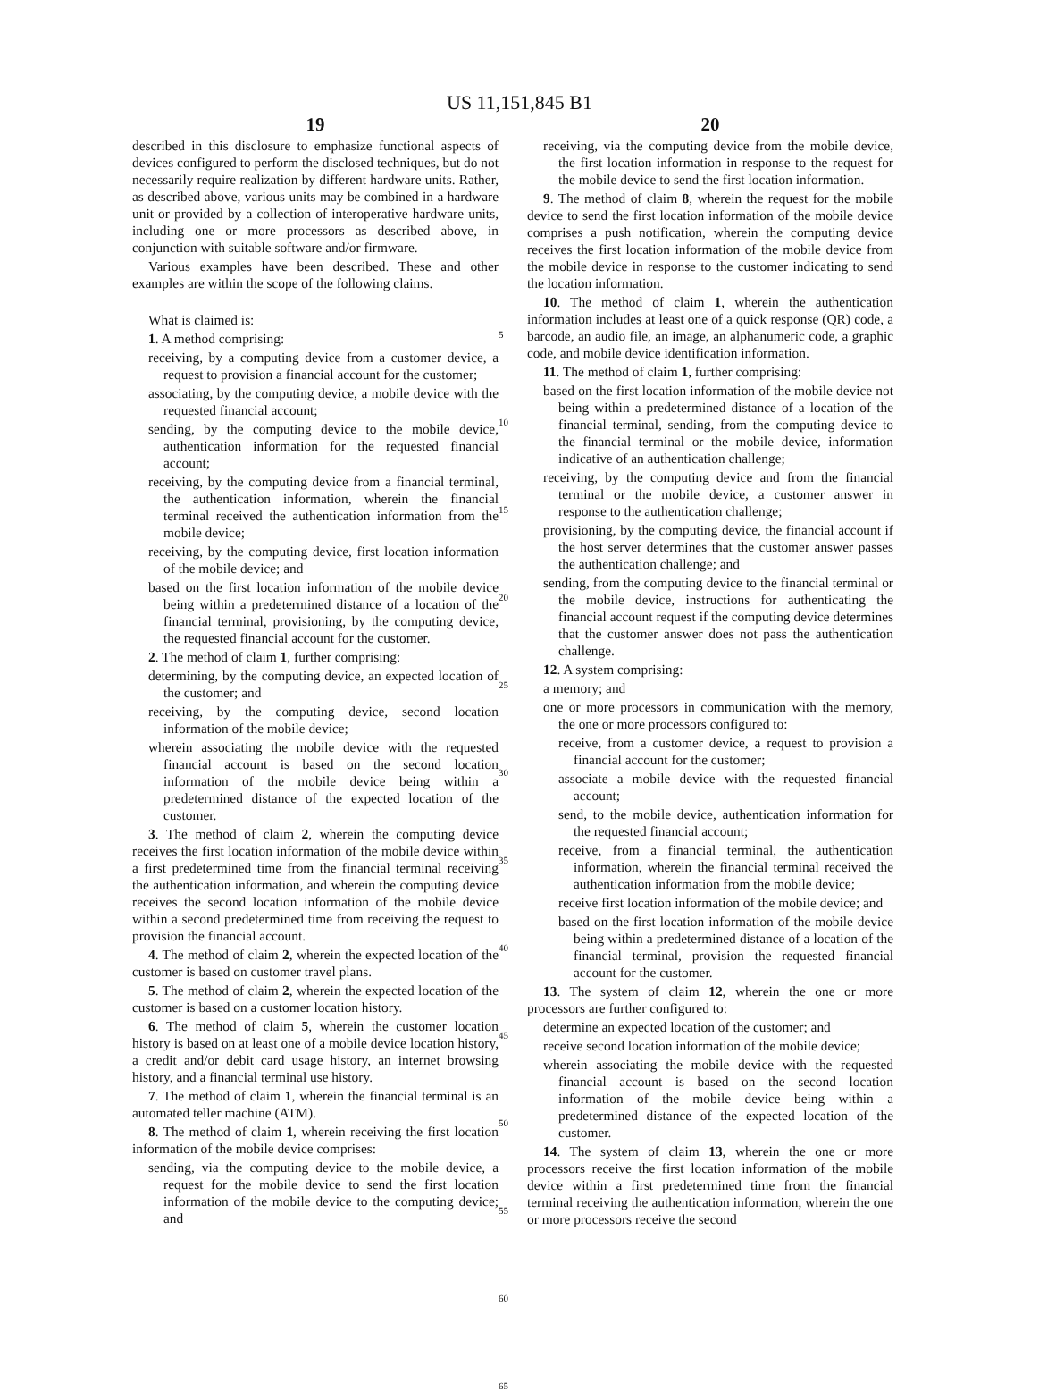US 11,151,845 B1
19
described in this disclosure to emphasize functional aspects of devices configured to perform the disclosed techniques, but do not necessarily require realization by different hardware units. Rather, as described above, various units may be combined in a hardware unit or provided by a collection of interoperative hardware units, including one or more processors as described above, in conjunction with suitable software and/or firmware.
Various examples have been described. These and other examples are within the scope of the following claims.
What is claimed is:
1. A method comprising:
receiving, by a computing device from a customer device, a request to provision a financial account for the customer;
associating, by the computing device, a mobile device with the requested financial account;
sending, by the computing device to the mobile device, authentication information for the requested financial account;
receiving, by the computing device from a financial terminal, the authentication information, wherein the financial terminal received the authentication information from the mobile device;
receiving, by the computing device, first location information of the mobile device; and
based on the first location information of the mobile device being within a predetermined distance of a location of the financial terminal, provisioning, by the computing device, the requested financial account for the customer.
2. The method of claim 1, further comprising:
determining, by the computing device, an expected location of the customer; and
receiving, by the computing device, second location information of the mobile device;
wherein associating the mobile device with the requested financial account is based on the second location information of the mobile device being within a predetermined distance of the expected location of the customer.
3. The method of claim 2, wherein the computing device receives the first location information of the mobile device within a first predetermined time from the financial terminal receiving the authentication information, and wherein the computing device receives the second location information of the mobile device within a second predetermined time from receiving the request to provision the financial account.
4. The method of claim 2, wherein the expected location of the customer is based on customer travel plans.
5. The method of claim 2, wherein the expected location of the customer is based on a customer location history.
6. The method of claim 5, wherein the customer location history is based on at least one of a mobile device location history, a credit and/or debit card usage history, an internet browsing history, and a financial terminal use history.
7. The method of claim 1, wherein the financial terminal is an automated teller machine (ATM).
8. The method of claim 1, wherein receiving the first location information of the mobile device comprises:
sending, via the computing device to the mobile device, a request for the mobile device to send the first location information of the mobile device to the computing device; and
5
10
15
20
25
30
35
40
45
50
55
60
65
20
receiving, via the computing device from the mobile device, the first location information in response to the request for the mobile device to send the first location information.
9. The method of claim 8, wherein the request for the mobile device to send the first location information of the mobile device comprises a push notification, wherein the computing device receives the first location information of the mobile device from the mobile device in response to the customer indicating to send the location information.
10. The method of claim 1, wherein the authentication information includes at least one of a quick response (QR) code, a barcode, an audio file, an image, an alphanumeric code, a graphic code, and mobile device identification information.
11. The method of claim 1, further comprising:
based on the first location information of the mobile device not being within a predetermined distance of a location of the financial terminal, sending, from the computing device to the financial terminal or the mobile device, information indicative of an authentication challenge;
receiving, by the computing device and from the financial terminal or the mobile device, a customer answer in response to the authentication challenge;
provisioning, by the computing device, the financial account if the host server determines that the customer answer passes the authentication challenge; and
sending, from the computing device to the financial terminal or the mobile device, instructions for authenticating the financial account request if the computing device determines that the customer answer does not pass the authentication challenge.
12. A system comprising:
a memory; and
one or more processors in communication with the memory, the one or more processors configured to:
receive, from a customer device, a request to provision a financial account for the customer;
associate a mobile device with the requested financial account;
send, to the mobile device, authentication information for the requested financial account;
receive, from a financial terminal, the authentication information, wherein the financial terminal received the authentication information from the mobile device;
receive first location information of the mobile device; and
based on the first location information of the mobile device being within a predetermined distance of a location of the financial terminal, provision the requested financial account for the customer.
13. The system of claim 12, wherein the one or more processors are further configured to:
determine an expected location of the customer; and
receive second location information of the mobile device;
wherein associating the mobile device with the requested financial account is based on the second location information of the mobile device being within a predetermined distance of the expected location of the customer.
14. The system of claim 13, wherein the one or more processors receive the first location information of the mobile device within a first predetermined time from the financial terminal receiving the authentication information, wherein the one or more processors receive the second